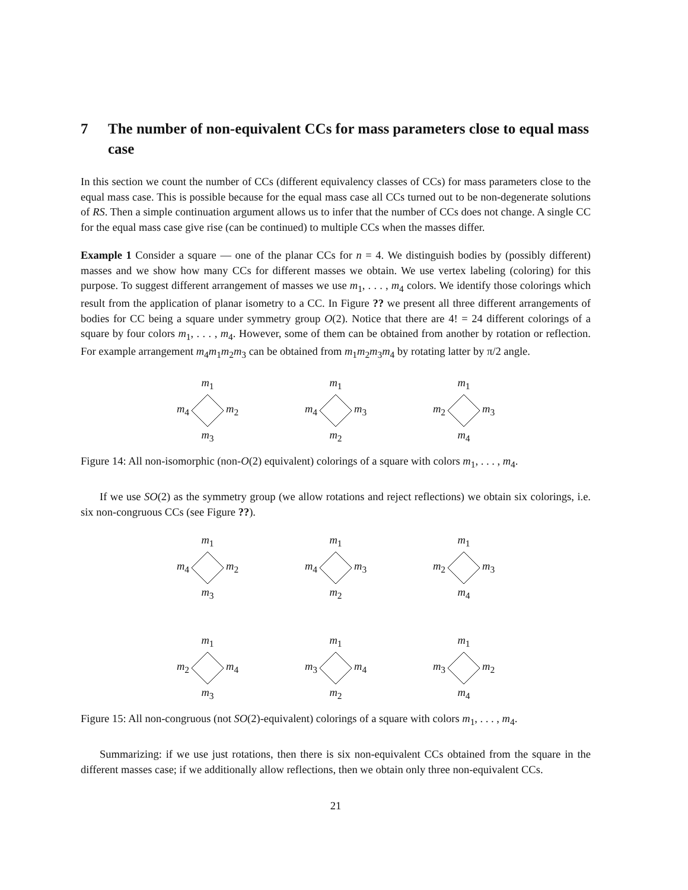7 The number of non-equivalent CCs for mass parameters close to equal mass case
In this section we count the number of CCs (different equivalency classes of CCs) for mass parameters close to the equal mass case. This is possible because for the equal mass case all CCs turned out to be non-degenerate solutions of RS. Then a simple continuation argument allows us to infer that the number of CCs does not change. A single CC for the equal mass case give rise (can be continued) to multiple CCs when the masses differ.
Example 1 Consider a square — one of the planar CCs for n = 4. We distinguish bodies by (possibly different) masses and we show how many CCs for different masses we obtain. We use vertex labeling (coloring) for this purpose. To suggest different arrangement of masses we use m<sub>1</sub>, . . . , m<sub>4</sub> colors. We identify those colorings which result from the application of planar isometry to a CC. In Figure ?? we present all three different arrangements of bodies for CC being a square under symmetry group O(2). Notice that there are 4! = 24 different colorings of a square by four colors m<sub>1</sub>, . . . , m<sub>4</sub>. However, some of them can be obtained from another by rotation or reflection. For example arrangement m<sub>4</sub>m<sub>1</sub>m<sub>2</sub>m<sub>3</sub> can be obtained from m<sub>1</sub>m<sub>2</sub>m<sub>3</sub>m<sub>4</sub> by rotating latter by π/2 angle.
m<sub>1</sub>
m<sub>4</sub> m<sub>2</sub>
m<sub>3</sub>
m<sub>1</sub>
m<sub>4</sub> m<sub>3</sub>
m<sub>2</sub>
m<sub>1</sub>
m<sub>2</sub> m<sub>3</sub>
m<sub>4</sub>
Figure 14: All non-isomorphic (non-O(2) equivalent) colorings of a square with colors m<sub>1</sub>, . . . , m<sub>4</sub>.
If we use SO(2) as the symmetry group (we allow rotations and reject reflections) we obtain six colorings, i.e. six non-congruous CCs (see Figure ??).
m<sub>1</sub>
m<sub>4</sub> m<sub>2</sub>
m<sub>3</sub>
m<sub>1</sub>
m<sub>4</sub> m<sub>3</sub>
m<sub>2</sub>
m<sub>1</sub>
m<sub>2</sub> m<sub>3</sub>
m<sub>4</sub>
m<sub>1</sub>
m<sub>2</sub> m<sub>4</sub>
m<sub>3</sub>
m<sub>1</sub>
m<sub>3</sub> m<sub>4</sub>
m<sub>2</sub>
m<sub>1</sub>
m<sub>3</sub> m<sub>2</sub>
m<sub>4</sub>
Figure 15: All non-congruous (not SO(2)-equivalent) colorings of a square with colors m<sub>1</sub>, . . . , m<sub>4</sub>.
Summarizing: if we use just rotations, then there is six non-equivalent CCs obtained from the square in the different masses case; if we additionally allow reflections, then we obtain only three non-equivalent CCs.
21